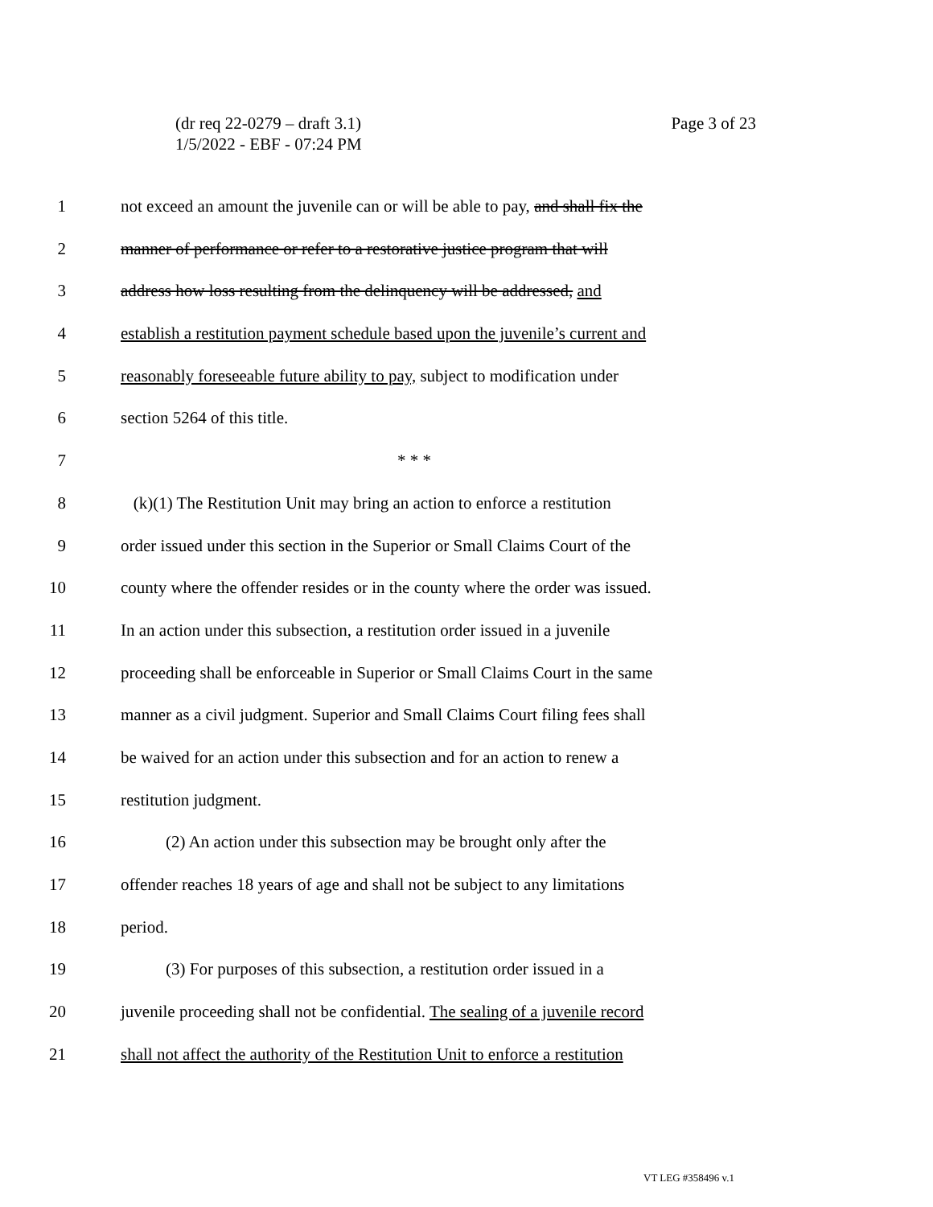Page 3 of 23 (dr req 22-0279 – draft 3.1)
1/5/2022 - EBF - 07:24 PM
1 not exceed an amount the juvenile can or will be able to pay, and shall fix the
2 manner of performance or refer to a restorative justice program that will
3 address how loss resulting from the delinquency will be addressed, and
4 establish a restitution payment schedule based upon the juvenile’s current and
5 reasonably foreseeable future ability to pay, subject to modification under
6 section 5264 of this title.
7 * * *
8 (k)(1) The Restitution Unit may bring an action to enforce a restitution
9 order issued under this section in the Superior or Small Claims Court of the
10 county where the offender resides or in the county where the order was issued.
11 In an action under this subsection, a restitution order issued in a juvenile
12 proceeding shall be enforceable in Superior or Small Claims Court in the same
13 manner as a civil judgment. Superior and Small Claims Court filing fees shall
14 be waived for an action under this subsection and for an action to renew a
15 restitution judgment.
16 (2) An action under this subsection may be brought only after the
17 offender reaches 18 years of age and shall not be subject to any limitations
18 period.
19 (3) For purposes of this subsection, a restitution order issued in a
20 juvenile proceeding shall not be confidential. The sealing of a juvenile record
21 shall not affect the authority of the Restitution Unit to enforce a restitution
VT LEG #358496 v.1